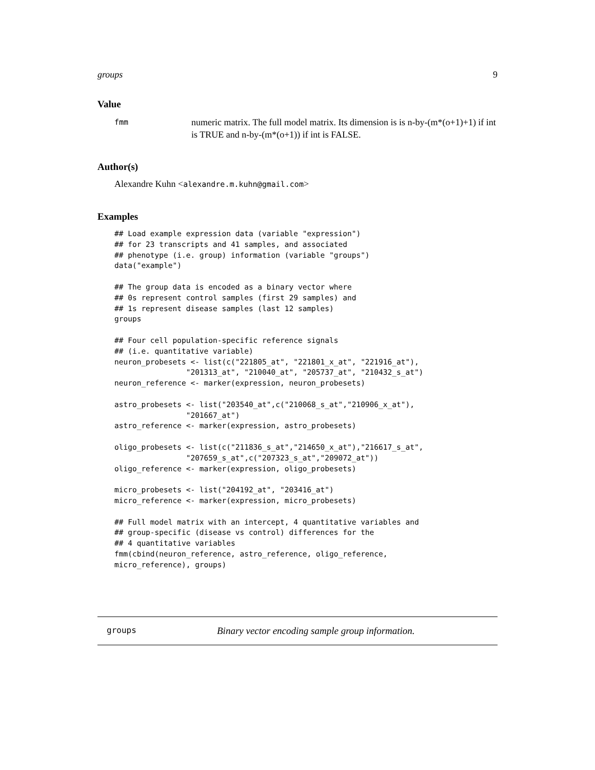groups 9
Value
fmm
numeric matrix. The full model matrix. Its dimension is is n-by-(m*(o+1)+1) if int is TRUE and n-by-(m*(o+1)) if int is FALSE.
Author(s)
Alexandre Kuhn <alexandre.m.kuhn@gmail.com>
Examples
## Load example expression data (variable "expression")
## for 23 transcripts and 41 samples, and associated
## phenotype (i.e. group) information (variable "groups")
data("example")

## The group data is encoded as a binary vector where
## 0s represent control samples (first 29 samples) and
## 1s represent disease samples (last 12 samples)
groups

## Four cell population-specific reference signals
## (i.e. quantitative variable)
neuron_probesets <- list(c("221805_at", "221801_x_at", "221916_at"),
                "201313_at", "210040_at", "205737_at", "210432_s_at")
neuron_reference <- marker(expression, neuron_probesets)

astro_probesets <- list("203540_at",c("210068_s_at","210906_x_at"),
                "201667_at")
astro_reference <- marker(expression, astro_probesets)

oligo_probesets <- list(c("211836_s_at","214650_x_at"),"216617_s_at",
                "207659_s_at",c("207323_s_at","209072_at"))
oligo_reference <- marker(expression, oligo_probesets)

micro_probesets <- list("204192_at", "203416_at")
micro_reference <- marker(expression, micro_probesets)

## Full model matrix with an intercept, 4 quantitative variables and
## group-specific (disease vs control) differences for the
## 4 quantitative variables
fmm(cbind(neuron_reference, astro_reference, oligo_reference,
micro_reference), groups)
groups
Binary vector encoding sample group information.